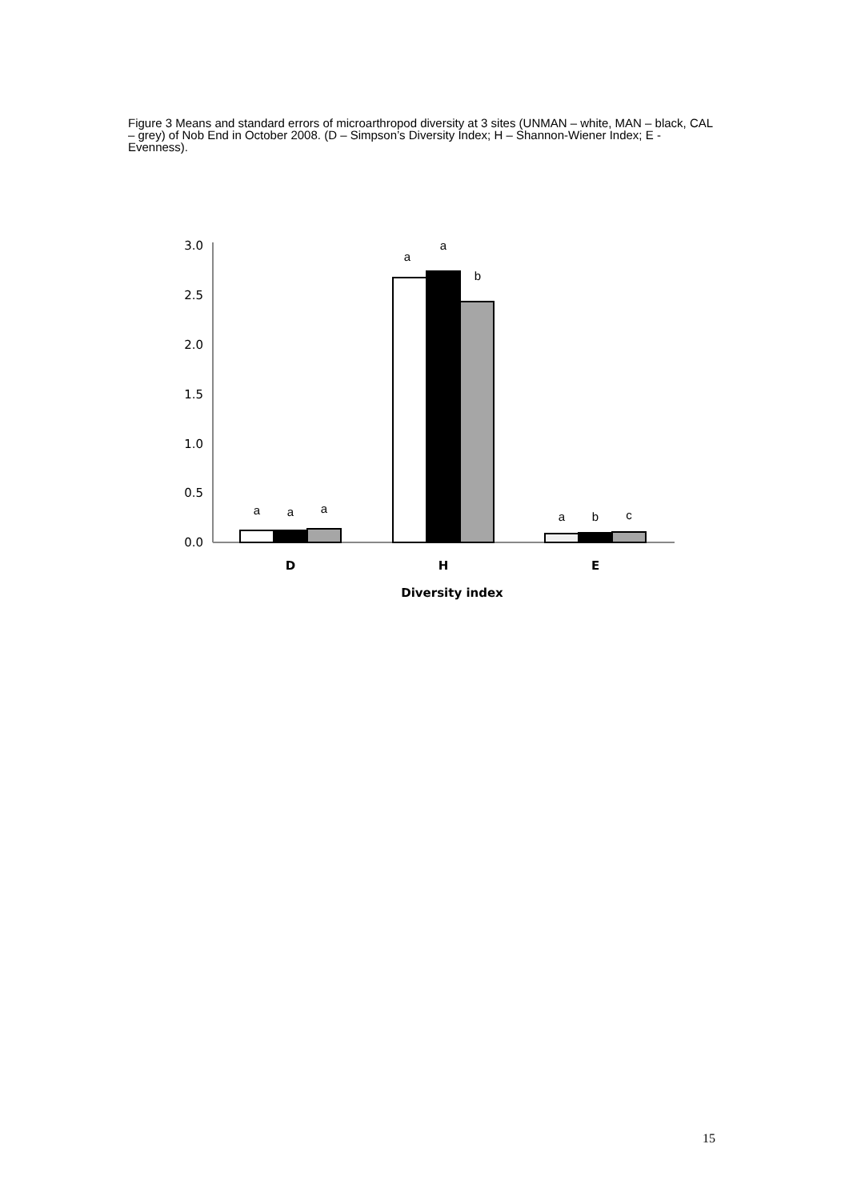Figure 3 Means and standard errors of microarthropod diversity at 3 sites (UNMAN – white, MAN – black, CAL – grey) of Nob End in October 2008. (D – Simpson’s Diversity Index; H – Shannon-Wiener Index; E - Evenness).
3.0
2.5
2.0
1.5
1.0
0.5
0.0
a
a
a
a
a
b
a
b
c
D
H
E
Diversity index
15